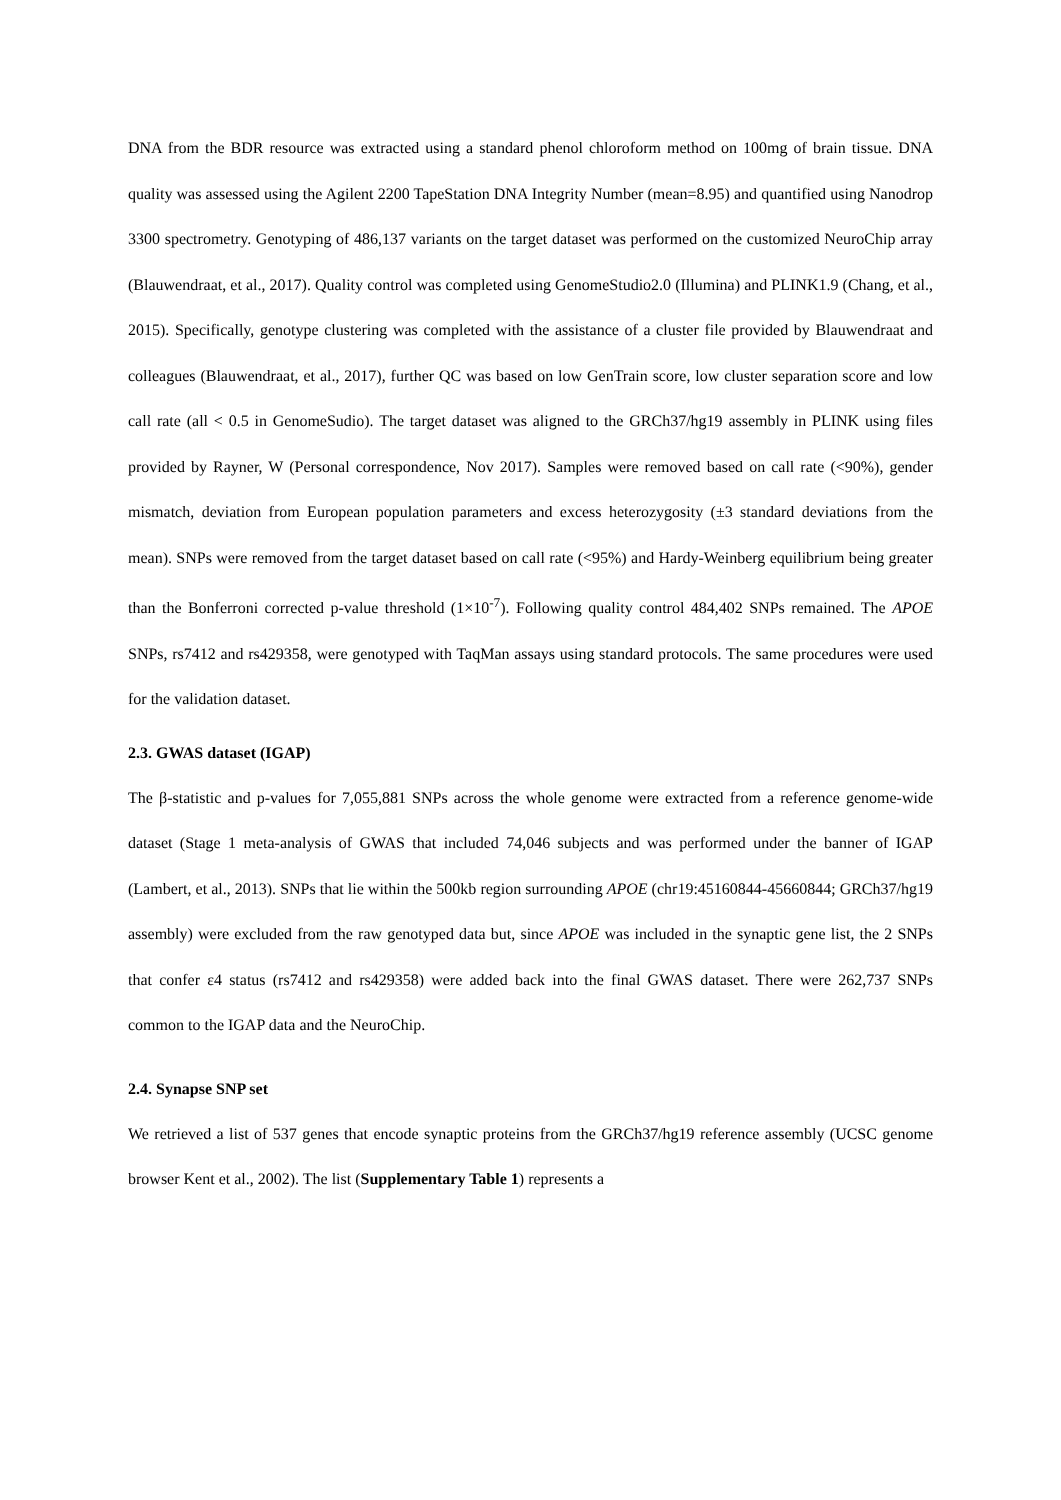DNA from the BDR resource was extracted using a standard phenol chloroform method on 100mg of brain tissue. DNA quality was assessed using the Agilent 2200 TapeStation DNA Integrity Number (mean=8.95) and quantified using Nanodrop 3300 spectrometry. Genotyping of 486,137 variants on the target dataset was performed on the customized NeuroChip array (Blauwendraat, et al., 2017). Quality control was completed using GenomeStudio2.0 (Illumina) and PLINK1.9 (Chang, et al., 2015). Specifically, genotype clustering was completed with the assistance of a cluster file provided by Blauwendraat and colleagues (Blauwendraat, et al., 2017), further QC was based on low GenTrain score, low cluster separation score and low call rate (all < 0.5 in GenomeSudio). The target dataset was aligned to the GRCh37/hg19 assembly in PLINK using files provided by Rayner, W (Personal correspondence, Nov 2017). Samples were removed based on call rate (<90%), gender mismatch, deviation from European population parameters and excess heterozygosity (±3 standard deviations from the mean). SNPs were removed from the target dataset based on call rate (<95%) and Hardy-Weinberg equilibrium being greater than the Bonferroni corrected p-value threshold (1×10<sup>-7</sup>). Following quality control 484,402 SNPs remained. The APOE SNPs, rs7412 and rs429358, were genotyped with TaqMan assays using standard protocols. The same procedures were used for the validation dataset.
2.3. GWAS dataset (IGAP)
The β-statistic and p-values for 7,055,881 SNPs across the whole genome were extracted from a reference genome-wide dataset (Stage 1 meta-analysis of GWAS that included 74,046 subjects and was performed under the banner of IGAP (Lambert, et al., 2013). SNPs that lie within the 500kb region surrounding APOE (chr19:45160844-45660844; GRCh37/hg19 assembly) were excluded from the raw genotyped data but, since APOE was included in the synaptic gene list, the 2 SNPs that confer ε4 status (rs7412 and rs429358) were added back into the final GWAS dataset. There were 262,737 SNPs common to the IGAP data and the NeuroChip.
2.4. Synapse SNP set
We retrieved a list of 537 genes that encode synaptic proteins from the GRCh37/hg19 reference assembly (UCSC genome browser Kent et al., 2002). The list (Supplementary Table 1) represents a